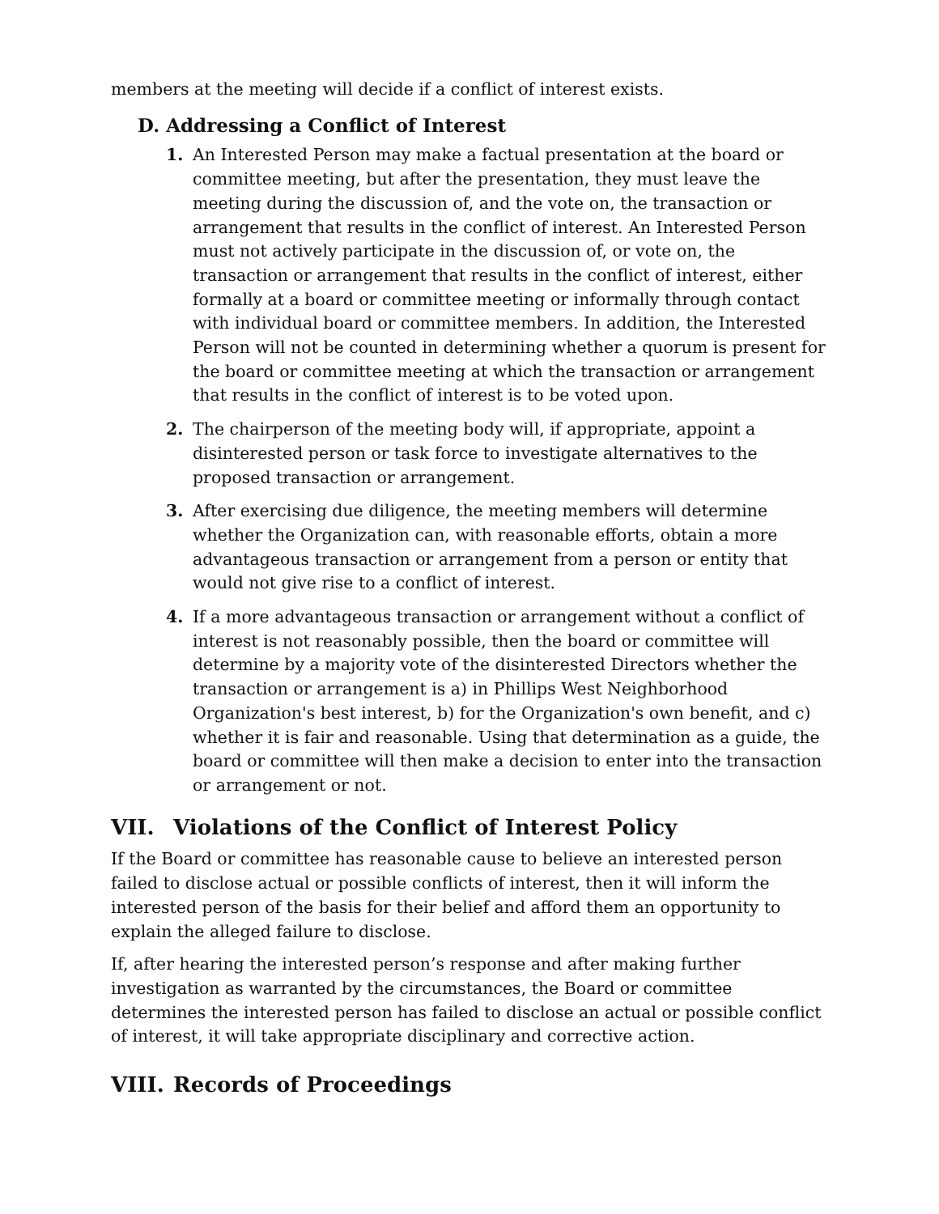members at the meeting will decide if a conflict of interest exists.
D. Addressing a Conflict of Interest
1. An Interested Person may make a factual presentation at the board or committee meeting, but after the presentation, they must leave the meeting during the discussion of, and the vote on, the transaction or arrangement that results in the conflict of interest. An Interested Person must not actively participate in the discussion of, or vote on, the transaction or arrangement that results in the conflict of interest, either formally at a board or committee meeting or informally through contact with individual board or committee members. In addition, the Interested Person will not be counted in determining whether a quorum is present for the board or committee meeting at which the transaction or arrangement that results in the conflict of interest is to be voted upon.
2. The chairperson of the meeting body will, if appropriate, appoint a disinterested person or task force to investigate alternatives to the proposed transaction or arrangement.
3. After exercising due diligence, the meeting members will determine whether the Organization can, with reasonable efforts, obtain a more advantageous transaction or arrangement from a person or entity that would not give rise to a conflict of interest.
4. If a more advantageous transaction or arrangement without a conflict of interest is not reasonably possible, then the board or committee will determine by a majority vote of the disinterested Directors whether the transaction or arrangement is a) in Phillips West Neighborhood Organization's best interest, b) for the Organization's own benefit, and c) whether it is fair and reasonable. Using that determination as a guide, the board or committee will then make a decision to enter into the transaction or arrangement or not.
VII. Violations of the Conflict of Interest Policy
If the Board or committee has reasonable cause to believe an interested person failed to disclose actual or possible conflicts of interest, then it will inform the interested person of the basis for their belief and afford them an opportunity to explain the alleged failure to disclose.
If, after hearing the interested person’s response and after making further investigation as warranted by the circumstances, the Board or committee determines the interested person has failed to disclose an actual or possible conflict of interest, it will take appropriate disciplinary and corrective action.
VIII. Records of Proceedings